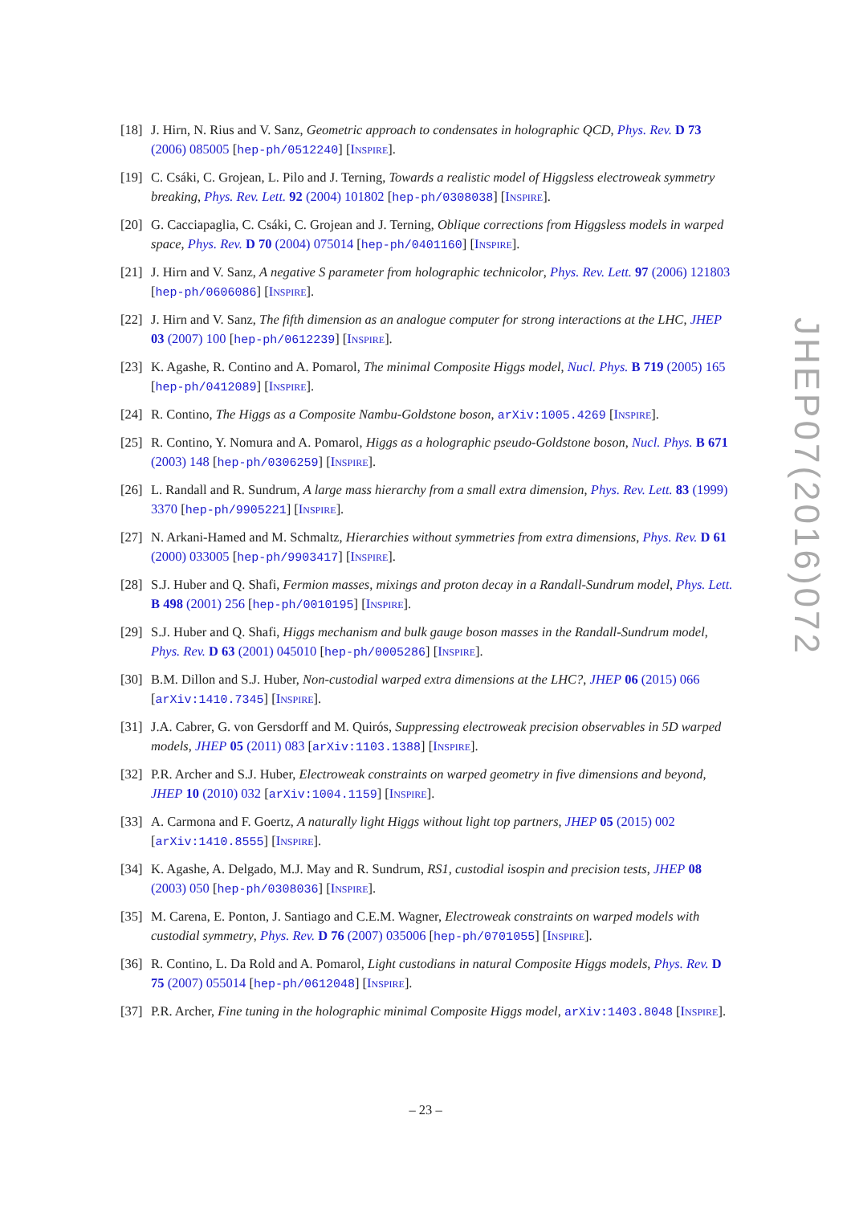[18]
J. Hirn, N. Rius and V. Sanz, Geometric approach to condensates in holographic QCD, Phys. Rev. D 73 (2006) 085005 [hep-ph/0512240] [INSPIRE].
[19]
C. Csáki, C. Grojean, L. Pilo and J. Terning, Towards a realistic model of Higgsless electroweak symmetry breaking, Phys. Rev. Lett. 92 (2004) 101802 [hep-ph/0308038] [INSPIRE].
[20]
G. Cacciapaglia, C. Csáki, C. Grojean and J. Terning, Oblique corrections from Higgsless models in warped space, Phys. Rev. D 70 (2004) 075014 [hep-ph/0401160] [INSPIRE].
[21]
J. Hirn and V. Sanz, A negative S parameter from holographic technicolor, Phys. Rev. Lett. 97 (2006) 121803 [hep-ph/0606086] [INSPIRE].
[22]
J. Hirn and V. Sanz, The fifth dimension as an analogue computer for strong interactions at the LHC, JHEP 03 (2007) 100 [hep-ph/0612239] [INSPIRE].
[23]
K. Agashe, R. Contino and A. Pomarol, The minimal Composite Higgs model, Nucl. Phys. B 719 (2005) 165 [hep-ph/0412089] [INSPIRE].
[24]
R. Contino, The Higgs as a Composite Nambu-Goldstone boson, arXiv:1005.4269 [INSPIRE].
[25]
R. Contino, Y. Nomura and A. Pomarol, Higgs as a holographic pseudo-Goldstone boson, Nucl. Phys. B 671 (2003) 148 [hep-ph/0306259] [INSPIRE].
[26]
L. Randall and R. Sundrum, A large mass hierarchy from a small extra dimension, Phys. Rev. Lett. 83 (1999) 3370 [hep-ph/9905221] [INSPIRE].
[27]
N. Arkani-Hamed and M. Schmaltz, Hierarchies without symmetries from extra dimensions, Phys. Rev. D 61 (2000) 033005 [hep-ph/9903417] [INSPIRE].
[28]
S.J. Huber and Q. Shafi, Fermion masses, mixings and proton decay in a Randall-Sundrum model, Phys. Lett. B 498 (2001) 256 [hep-ph/0010195] [INSPIRE].
[29]
S.J. Huber and Q. Shafi, Higgs mechanism and bulk gauge boson masses in the Randall-Sundrum model, Phys. Rev. D 63 (2001) 045010 [hep-ph/0005286] [INSPIRE].
[30]
B.M. Dillon and S.J. Huber, Non-custodial warped extra dimensions at the LHC?, JHEP 06 (2015) 066 [arXiv:1410.7345] [INSPIRE].
[31]
J.A. Cabrer, G. von Gersdorff and M. Quirós, Suppressing electroweak precision observables in 5D warped models, JHEP 05 (2011) 083 [arXiv:1103.1388] [INSPIRE].
[32]
P.R. Archer and S.J. Huber, Electroweak constraints on warped geometry in five dimensions and beyond, JHEP 10 (2010) 032 [arXiv:1004.1159] [INSPIRE].
[33]
A. Carmona and F. Goertz, A naturally light Higgs without light top partners, JHEP 05 (2015) 002 [arXiv:1410.8555] [INSPIRE].
[34]
K. Agashe, A. Delgado, M.J. May and R. Sundrum, RS1, custodial isospin and precision tests, JHEP 08 (2003) 050 [hep-ph/0308036] [INSPIRE].
[35]
M. Carena, E. Ponton, J. Santiago and C.E.M. Wagner, Electroweak constraints on warped models with custodial symmetry, Phys. Rev. D 76 (2007) 035006 [hep-ph/0701055] [INSPIRE].
[36]
R. Contino, L. Da Rold and A. Pomarol, Light custodians in natural Composite Higgs models, Phys. Rev. D 75 (2007) 055014 [hep-ph/0612048] [INSPIRE].
[37]
P.R. Archer, Fine tuning in the holographic minimal Composite Higgs model, arXiv:1403.8048 [INSPIRE].
JHEP07(2016)072
– 23 –